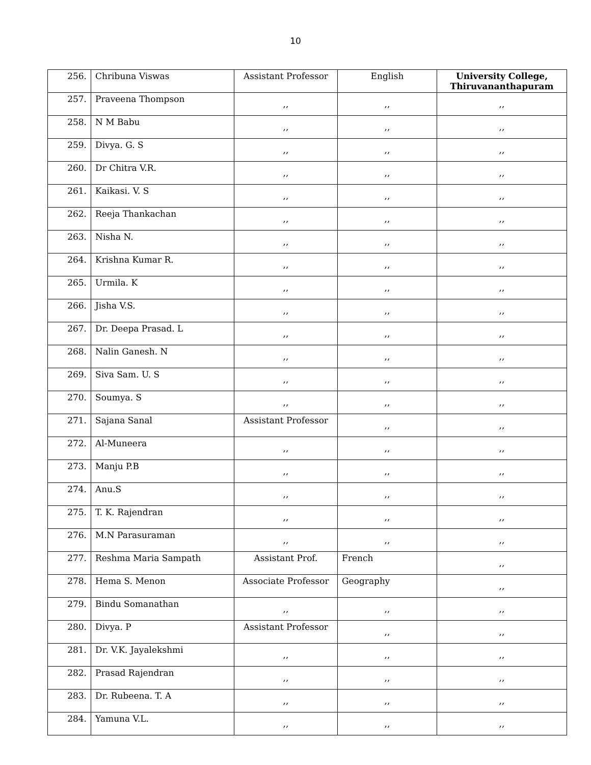10
| 256. | Chribuna Viswas | Assistant Professor | English | University College, Thiruvananthapuram |
| 257. | Praveena Thompson | ,, | ,, | ,, |
| 258. | N M Babu | ,, | ,, | ,, |
| 259. | Divya. G. S | ,, | ,, | ,, |
| 260. | Dr Chitra V.R. | ,, | ,, | ,, |
| 261. | Kaikasi. V. S | ,, | ,, | ,, |
| 262. | Reeja Thankachan | ,, | ,, | ,, |
| 263. | Nisha N. | ,, | ,, | ,, |
| 264. | Krishna Kumar R. | ,, | ,, | ,, |
| 265. | Urmila. K | ,, | ,, | ,, |
| 266. | Jisha V.S. | ,, | ,, | ,, |
| 267. | Dr. Deepa Prasad. L | ,, | ,, | ,, |
| 268. | Nalin Ganesh. N | ,, | ,, | ,, |
| 269. | Siva Sam. U. S | ,, | ,, | ,, |
| 270. | Soumya. S | ,, | ,, | ,, |
| 271. | Sajana Sanal | Assistant Professor | ,, | ,, |
| 272. | Al-Muneera | ,, | ,, | ,, |
| 273. | Manju P.B | ,, | ,, | ,, |
| 274. | Anu.S | ,, | ,, | ,, |
| 275. | T. K. Rajendran | ,, | ,, | ,, |
| 276. | M.N Parasuraman | ,, | ,, | ,, |
| 277. | Reshma Maria Sampath | Assistant Prof. | French | ,, |
| 278. | Hema S. Menon | Associate Professor | Geography | ,, |
| 279. | Bindu Somanathan | ,, | ,, | ,, |
| 280. | Divya. P | Assistant Professor | ,, | ,, |
| 281. | Dr. V.K. Jayalekshmi | ,, | ,, | ,, |
| 282. | Prasad Rajendran | ,, | ,, | ,, |
| 283. | Dr. Rubeena. T. A | ,, | ,, | ,, |
| 284. | Yamuna V.L. | ,, | ,, | ,, |